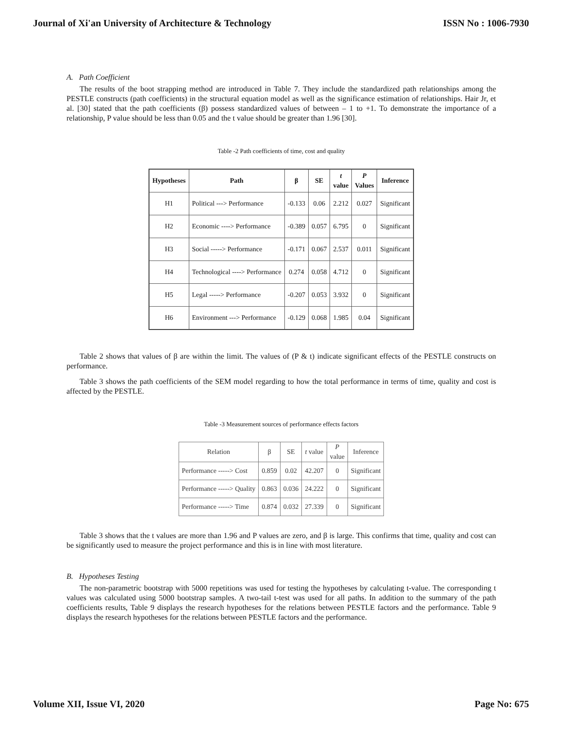Journal of Xi'an University of Architecture & Technology ISSN No : 1006-7930
A. Path Coefficient
The results of the boot strapping method are introduced in Table 7. They include the standardized path relationships among the PESTLE constructs (path coefficients) in the structural equation model as well as the significance estimation of relationships. Hair Jr, et al. [30] stated that the path coefficients (β) possess standardized values of between – 1 to +1. To demonstrate the importance of a relationship, P value should be less than 0.05 and the t value should be greater than 1.96 [30].
Table -2 Path coefficients of time, cost and quality
| Hypotheses | Path | β | SE | t value | P Values | Inference |
| --- | --- | --- | --- | --- | --- | --- |
| H1 | Political ---> Performance | -0.133 | 0.06 | 2.212 | 0.027 | Significant |
| H2 | Economic ----> Performance | -0.389 | 0.057 | 6.795 | 0 | Significant |
| H3 | Social -----> Performance | -0.171 | 0.067 | 2.537 | 0.011 | Significant |
| H4 | Technological ----> Performance | 0.274 | 0.058 | 4.712 | 0 | Significant |
| H5 | Legal -----> Performance | -0.207 | 0.053 | 3.932 | 0 | Significant |
| H6 | Environment ---> Performance | -0.129 | 0.068 | 1.985 | 0.04 | Significant |
Table 2 shows that values of β are within the limit. The values of (P & t) indicate significant effects of the PESTLE constructs on performance.
Table 3 shows the path coefficients of the SEM model regarding to how the total performance in terms of time, quality and cost is affected by the PESTLE.
Table -3 Measurement sources of performance effects factors
| Relation | β | SE | t value | P value | Inference |
| --- | --- | --- | --- | --- | --- |
| Performance -----> Cost | 0.859 | 0.02 | 42.207 | 0 | Significant |
| Performance -----> Quality | 0.863 | 0.036 | 24.222 | 0 | Significant |
| Performance -----> Time | 0.874 | 0.032 | 27.339 | 0 | Significant |
Table 3 shows that the t values are more than 1.96 and P values are zero, and β is large. This confirms that time, quality and cost can be significantly used to measure the project performance and this is in line with most literature.
B. Hypotheses Testing
The non-parametric bootstrap with 5000 repetitions was used for testing the hypotheses by calculating t-value. The corresponding t values was calculated using 5000 bootstrap samples. A two-tail t-test was used for all paths. In addition to the summary of the path coefficients results, Table 9 displays the research hypotheses for the relations between PESTLE factors and the performance. Table 9 displays the research hypotheses for the relations between PESTLE factors and the performance.
Volume XII, Issue VI, 2020 Page No: 675